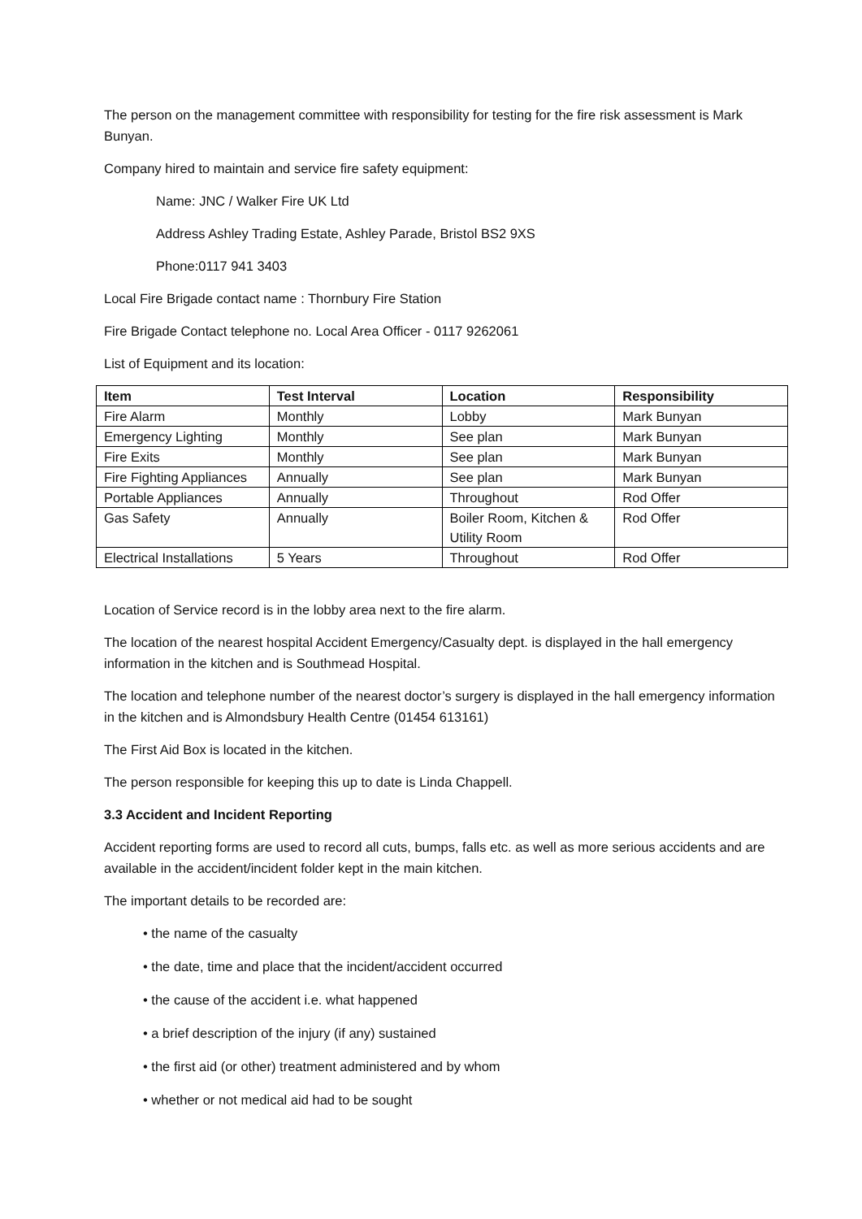The person on the management committee with responsibility for testing for the fire risk assessment is Mark Bunyan.
Company hired to maintain and service fire safety equipment:
Name: JNC / Walker Fire UK Ltd
Address Ashley Trading Estate, Ashley Parade, Bristol BS2 9XS
Phone:0117 941 3403
Local Fire Brigade contact name : Thornbury Fire Station
Fire Brigade Contact telephone no. Local Area Officer - 0117 9262061
List of Equipment and its location:
| Item | Test Interval | Location | Responsibility |
| --- | --- | --- | --- |
| Fire Alarm | Monthly | Lobby | Mark Bunyan |
| Emergency Lighting | Monthly | See plan | Mark Bunyan |
| Fire Exits | Monthly | See plan | Mark Bunyan |
| Fire Fighting Appliances | Annually | See plan | Mark Bunyan |
| Portable Appliances | Annually | Throughout | Rod Offer |
| Gas Safety | Annually | Boiler Room, Kitchen & Utility Room | Rod Offer |
| Electrical Installations | 5 Years | Throughout | Rod Offer |
Location of Service record is in the lobby area next to the fire alarm.
The location of the nearest hospital Accident Emergency/Casualty dept. is displayed in the hall emergency information in the kitchen and is Southmead Hospital.
The location and telephone number of the nearest doctor’s surgery is displayed in the hall emergency information in the kitchen and is Almondsbury Health Centre (01454 613161)
The First Aid Box is located in the kitchen.
The person responsible for keeping this up to date is Linda Chappell.
3.3 Accident and Incident Reporting
Accident reporting forms are used to record all cuts, bumps, falls etc. as well as more serious accidents and are available in the accident/incident folder kept in the main kitchen.
The important details to be recorded are:
• the name of the casualty
• the date, time and place that the incident/accident occurred
• the cause of the accident i.e. what happened
• a brief description of the injury (if any) sustained
• the first aid (or other) treatment administered and by whom
• whether or not medical aid had to be sought